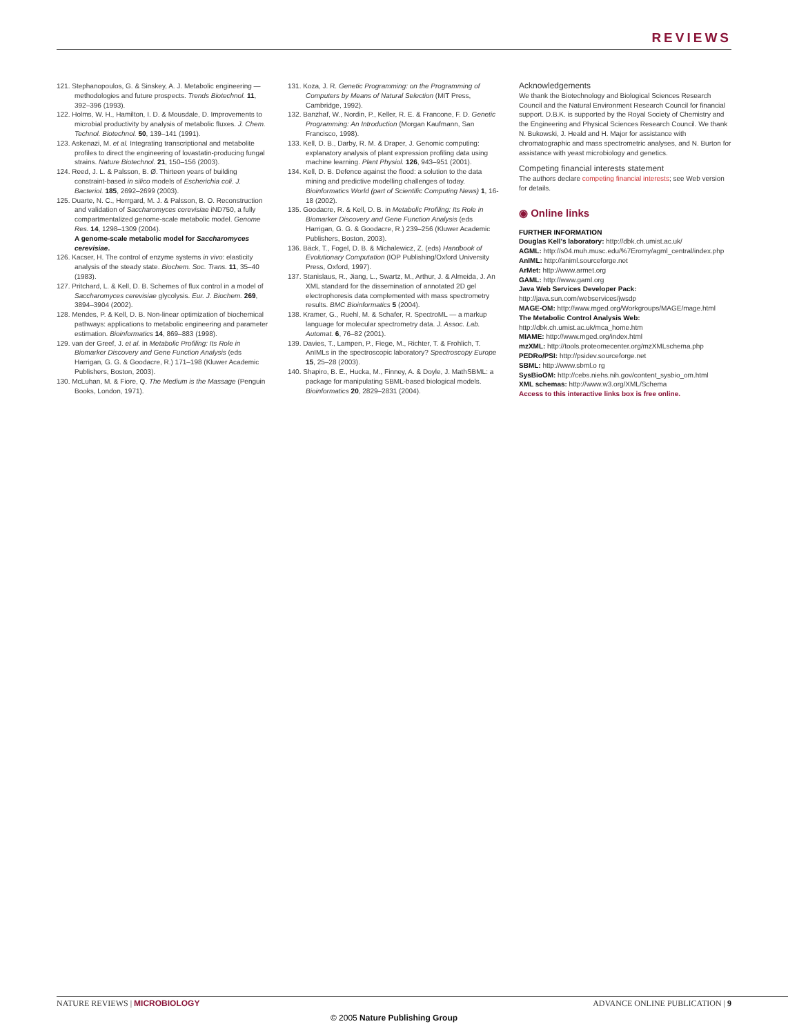REVIEWS
121. Stephanopoulos, G. & Sinskey, A. J. Metabolic engineering — methodologies and future prospects. Trends Biotechnol. 11, 392–396 (1993).
122. Holms, W. H., Hamilton, I. D. & Mousdale, D. Improvements to microbial productivity by analysis of metabolic fluxes. J. Chem. Technol. Biotechnol. 50, 139–141 (1991).
123. Askenazi, M. et al. Integrating transcriptional and metabolite profiles to direct the engineering of lovastatin-producing fungal strains. Nature Biotechnol. 21, 150–156 (2003).
124. Reed, J. L. & Palsson, B. Ø. Thirteen years of building constraint-based in silico models of Escherichia coli. J. Bacteriol. 185, 2692–2699 (2003).
125. Duarte, N. C., Herrgard, M. J. & Palsson, B. O. Reconstruction and validation of Saccharomyces cerevisiae iND750, a fully compartmentalized genome-scale metabolic model. Genome Res. 14, 1298–1309 (2004).
A genome-scale metabolic model for Saccharomyces cerevisiae.
126. Kacser, H. The control of enzyme systems in vivo: elasticity analysis of the steady state. Biochem. Soc. Trans. 11, 35–40 (1983).
127. Pritchard, L. & Kell, D. B. Schemes of flux control in a model of Saccharomyces cerevisiae glycolysis. Eur. J. Biochem. 269, 3894–3904 (2002).
128. Mendes, P. & Kell, D. B. Non-linear optimization of biochemical pathways: applications to metabolic engineering and parameter estimation. Bioinformatics 14, 869–883 (1998).
129. van der Greef, J. et al. in Metabolic Profiling: Its Role in Biomarker Discovery and Gene Function Analysis (eds Harrigan, G. G. & Goodacre, R.) 171–198 (Kluwer Academic Publishers, Boston, 2003).
130. McLuhan, M. & Fiore, Q. The Medium is the Massage (Penguin Books, London, 1971).
131. Koza, J. R. Genetic Programming: on the Programming of Computers by Means of Natural Selection (MIT Press, Cambridge, 1992).
132. Banzhaf, W., Nordin, P., Keller, R. E. & Francone, F. D. Genetic Programming: An Introduction (Morgan Kaufmann, San Francisco, 1998).
133. Kell, D. B., Darby, R. M. & Draper, J. Genomic computing: explanatory analysis of plant expression profiling data using machine learning. Plant Physiol. 126, 943–951 (2001).
134. Kell, D. B. Defence against the flood: a solution to the data mining and predictive modelling challenges of today. Bioinformatics World (part of Scientific Computing News) 1, 16-18 (2002).
135. Goodacre, R. & Kell, D. B. in Metabolic Profiling: Its Role in Biomarker Discovery and Gene Function Analysis (eds Harrigan, G. G. & Goodacre, R.) 239–256 (Kluwer Academic Publishers, Boston, 2003).
136. Bäck, T., Fogel, D. B. & Michalewicz, Z. (eds) Handbook of Evolutionary Computation (IOP Publishing/Oxford University Press, Oxford, 1997).
137. Stanislaus, R., Jiang, L., Swartz, M., Arthur, J. & Almeida, J. An XML standard for the dissemination of annotated 2D gel electrophoresis data complemented with mass spectrometry results. BMC Bioinformatics 5 (2004).
138. Kramer, G., Ruehl, M. & Schafer, R. SpectroML — a markup language for molecular spectrometry data. J. Assoc. Lab. Automat. 6, 76–82 (2001).
139. Davies, T., Lampen, P., Fiege, M., Richter, T. & Frohlich, T. AnIMLs in the spectroscopic laboratory? Spectroscopy Europe 15, 25–28 (2003).
140. Shapiro, B. E., Hucka, M., Finney, A. & Doyle, J. MathSBML: a package for manipulating SBML-based biological models. Bioinformatics 20, 2829–2831 (2004).
Acknowledgements
We thank the Biotechnology and Biological Sciences Research Council and the Natural Environment Research Council for financial support. D.B.K. is supported by the Royal Society of Chemistry and the Engineering and Physical Sciences Research Council. We thank N. Bukowski, J. Heald and H. Major for assistance with chromatographic and mass spectrometric analyses, and N. Burton for assistance with yeast microbiology and genetics.
Competing financial interests statement
The authors declare competing financial interests; see Web version for details.
◉ Online links
FURTHER INFORMATION
Douglas Kell's laboratory: http://dbk.ch.umist.ac.uk/
AGML: http://s04.muh.musc.edu/%7Eromy/agml_central/index.php
AnIML: http://animl.sourceforge.net
ArMet: http://www.armet.org
GAML: http://www.gaml.org
Java Web Services Developer Pack: http://java.sun.com/webservices/jwsdp
MAGE-OM: http://www.mged.org/Workgroups/MAGE/mage.html
The Metabolic Control Analysis Web: http://dbk.ch.umist.ac.uk/mca_home.htm
MIAME: http://www.mged.org/index.html
mzXML: http://tools.proteomecenter.org/mzXMLschema.php
PEDRo/PSI: http://psidev.sourceforge.net
SBML: http://www.sbml.o rg
SysBioOM: http://cebs.niehs.nih.gov/content_sysbio_om.html
XML schemas: http://www.w3.org/XML/Schema
Access to this interactive links box is free online.
NATURE REVIEWS | MICROBIOLOGY ADVANCE ONLINE PUBLICATION | 9
© 2005 Nature Publishing Group